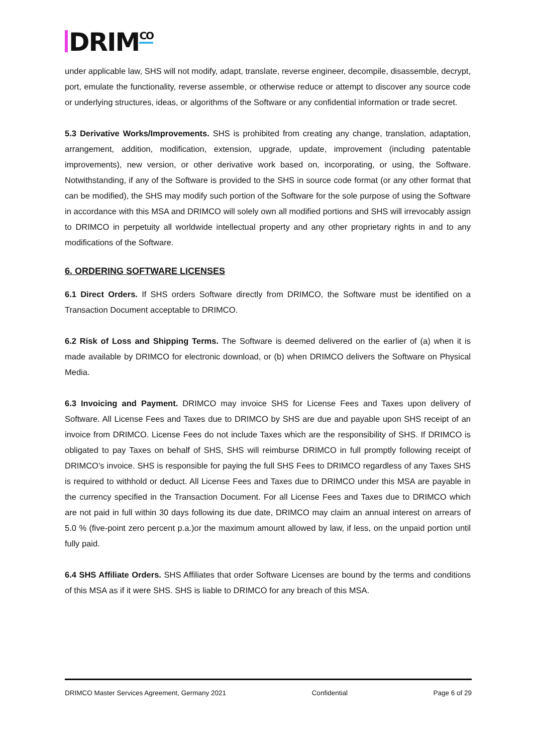DRIM<sup>CO</sup>
under applicable law, SHS will not modify, adapt, translate, reverse engineer, decompile, disassemble, decrypt, port, emulate the functionality, reverse assemble, or otherwise reduce or attempt to discover any source code or underlying structures, ideas, or algorithms of the Software or any confidential information or trade secret.
5.3 Derivative Works/Improvements. SHS is prohibited from creating any change, translation, adaptation, arrangement, addition, modification, extension, upgrade, update, improvement (including patentable improvements), new version, or other derivative work based on, incorporating, or using, the Software. Notwithstanding, if any of the Software is provided to the SHS in source code format (or any other format that can be modified), the SHS may modify such portion of the Software for the sole purpose of using the Software in accordance with this MSA and DRIMCO will solely own all modified portions and SHS will irrevocably assign to DRIMCO in perpetuity all worldwide intellectual property and any other proprietary rights in and to any modifications of the Software.
6. ORDERING SOFTWARE LICENSES
6.1 Direct Orders. If SHS orders Software directly from DRIMCO, the Software must be identified on a Transaction Document acceptable to DRIMCO.
6.2 Risk of Loss and Shipping Terms. The Software is deemed delivered on the earlier of (a) when it is made available by DRIMCO for electronic download, or (b) when DRIMCO delivers the Software on Physical Media.
6.3 Invoicing and Payment. DRIMCO may invoice SHS for License Fees and Taxes upon delivery of Software. All License Fees and Taxes due to DRIMCO by SHS are due and payable upon SHS receipt of an invoice from DRIMCO. License Fees do not include Taxes which are the responsibility of SHS. If DRIMCO is obligated to pay Taxes on behalf of SHS, SHS will reimburse DRIMCO in full promptly following receipt of DRIMCO’s invoice. SHS is responsible for paying the full SHS Fees to DRIMCO regardless of any Taxes SHS is required to withhold or deduct. All License Fees and Taxes due to DRIMCO under this MSA are payable in the currency specified in the Transaction Document. For all License Fees and Taxes due to DRIMCO which are not paid in full within 30 days following its due date, DRIMCO may claim an annual interest on arrears of 5.0 % (five-point zero percent p.a.)or the maximum amount allowed by law, if less, on the unpaid portion until fully paid.
6.4 SHS Affiliate Orders. SHS Affiliates that order Software Licenses are bound by the terms and conditions of this MSA as if it were SHS. SHS is liable to DRIMCO for any breach of this MSA.
DRIMCO Master Services Agreement, Germany 2021 Confidential Page 6 of 29